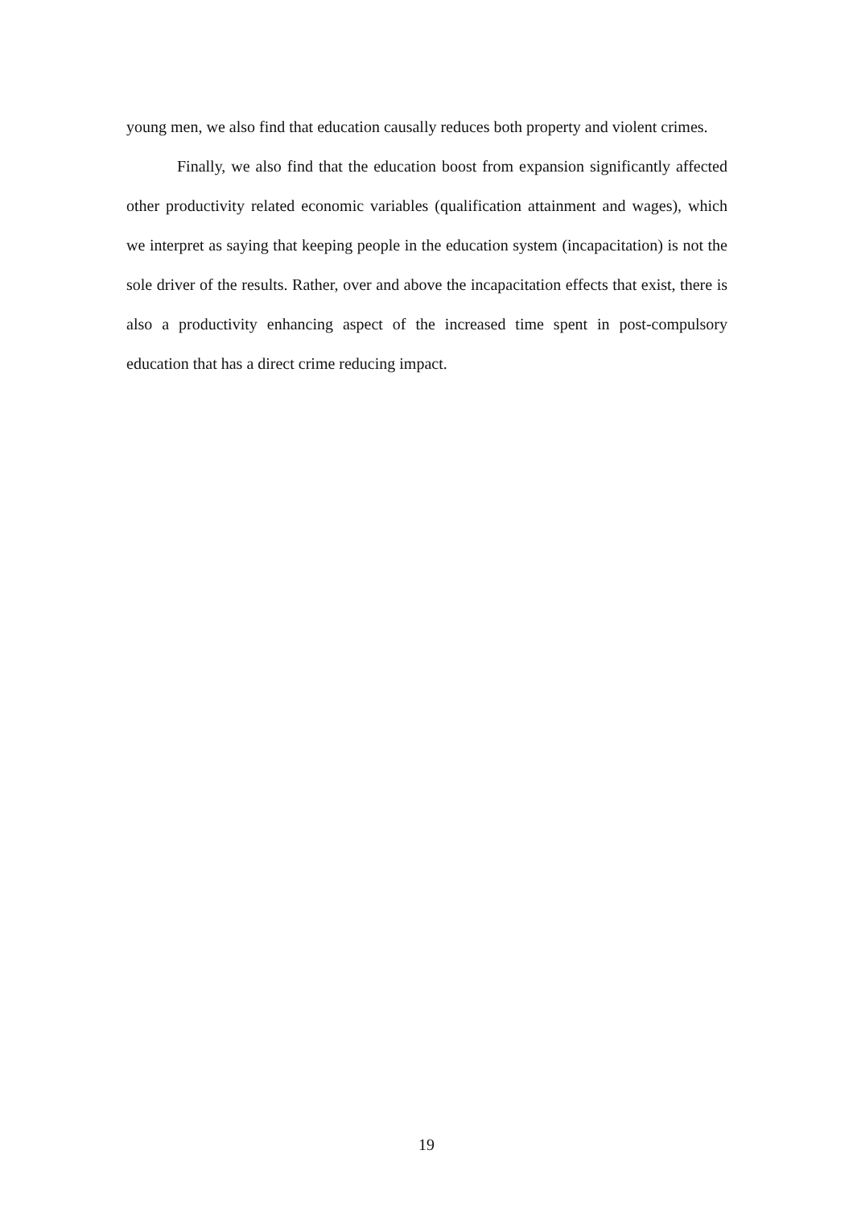young men, we also find that education causally reduces both property and violent crimes.
Finally, we also find that the education boost from expansion significantly affected other productivity related economic variables (qualification attainment and wages), which we interpret as saying that keeping people in the education system (incapacitation) is not the sole driver of the results. Rather, over and above the incapacitation effects that exist, there is also a productivity enhancing aspect of the increased time spent in post-compulsory education that has a direct crime reducing impact.
19